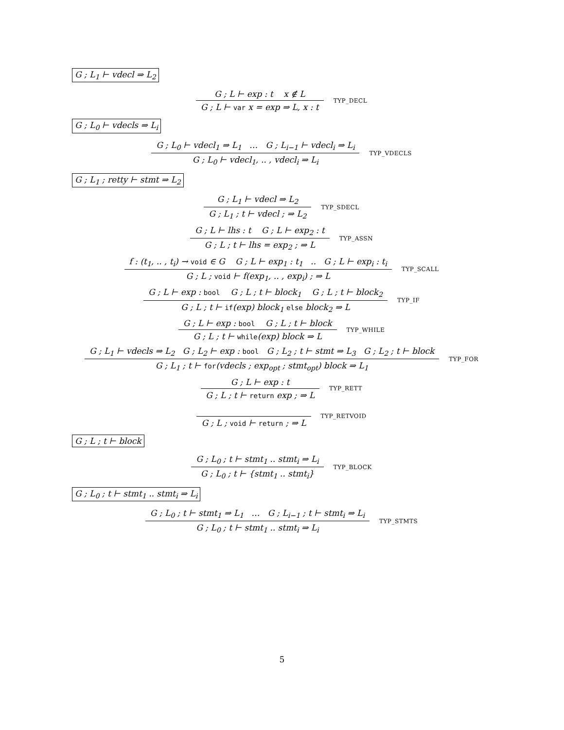G ; L<sub>1</sub> ⊢ vdecl ⇒ L<sub>2</sub>
G ; L ⊢ exp : t x ∉ L
G ; L ⊢ var x = exp ⇒ L, x : t
TYP_DECL
G ; L<sub>0</sub> ⊢ vdecls ⇒ L<sub>i</sub>
G ; L<sub>0</sub> ⊢ vdecl<sub>1</sub> ⇒ L<sub>1</sub> … G ; L<sub>i−1</sub> ⊢ vdecl<sub>i</sub> ⇒ L<sub>i</sub>
G ; L<sub>0</sub> ⊢ vdecl<sub>1</sub>, .. , vdecl<sub>i</sub> ⇒ L<sub>i</sub>
TYP_VDECLS
G ; L<sub>1</sub> ; retty ⊢ stmt ⇒ L<sub>2</sub>
G ; L<sub>1</sub> ⊢ vdecl ⇒ L<sub>2</sub>
G ; L<sub>1</sub> ; t ⊢ vdecl ; ⇒ L<sub>2</sub>
TYP_SDECL
G ; L ⊢ lhs : t G ; L ⊢ exp<sub>2</sub> : t
G ; L ; t ⊢ lhs = exp<sub>2</sub> ; ⇒ L
TYP_ASSN
f : (t<sub>1</sub>, .. , t<sub>i</sub>) → void ∈ G G ; L ⊢ exp<sub>1</sub> : t<sub>1</sub> .. G ; L ⊢ exp<sub>i</sub> : t<sub>i</sub>
G ; L ; void ⊢ f(exp<sub>1</sub>, .. , exp<sub>i</sub>) ; ⇒ L
TYP_SCALL
G ; L ⊢ exp : bool G ; L ; t ⊢ block<sub>1</sub> G ; L ; t ⊢ block<sub>2</sub>
G ; L ; t ⊢ if(exp) block<sub>1</sub> else block<sub>2</sub> ⇒ L
TYP_IF
G ; L ⊢ exp : bool G ; L ; t ⊢ block
G ; L ; t ⊢ while(exp) block ⇒ L
TYP_WHILE
G ; L<sub>1</sub> ⊢ vdecls ⇒ L<sub>2</sub> G ; L<sub>2</sub> ⊢ exp : bool G ; L<sub>2</sub> ; t ⊢ stmt ⇒ L<sub>3</sub> G ; L<sub>2</sub> ; t ⊢ block
G ; L<sub>1</sub> ; t ⊢ for(vdecls ; exp<sub>opt</sub> ; stmt<sub>opt</sub>) block ⇒ L<sub>1</sub>
TYP_FOR
G ; L ⊢ exp : t
G ; L ; t ⊢ return exp ; ⇒ L
TYP_RETT
G ; L ; void ⊢ return ; ⇒ L
TYP_RETVOID
G ; L ; t ⊢ block
G ; L<sub>0</sub> ; t ⊢ stmt<sub>1</sub> .. stmt<sub>i</sub> ⇒ L<sub>i</sub>
G ; L<sub>0</sub> ; t ⊢ {stmt<sub>1</sub> .. stmt<sub>i</sub>}
TYP_BLOCK
G ; L<sub>0</sub> ; t ⊢ stmt<sub>1</sub> .. stmt<sub>i</sub> ⇒ L<sub>i</sub>
G ; L<sub>0</sub> ; t ⊢ stmt<sub>1</sub> ⇒ L<sub>1</sub> … G ; L<sub>i−1</sub> ; t ⊢ stmt<sub>i</sub> ⇒ L<sub>i</sub>
G ; L<sub>0</sub> ; t ⊢ stmt<sub>1</sub> .. stmt<sub>i</sub> ⇒ L<sub>i</sub>
TYP_STMTS
5